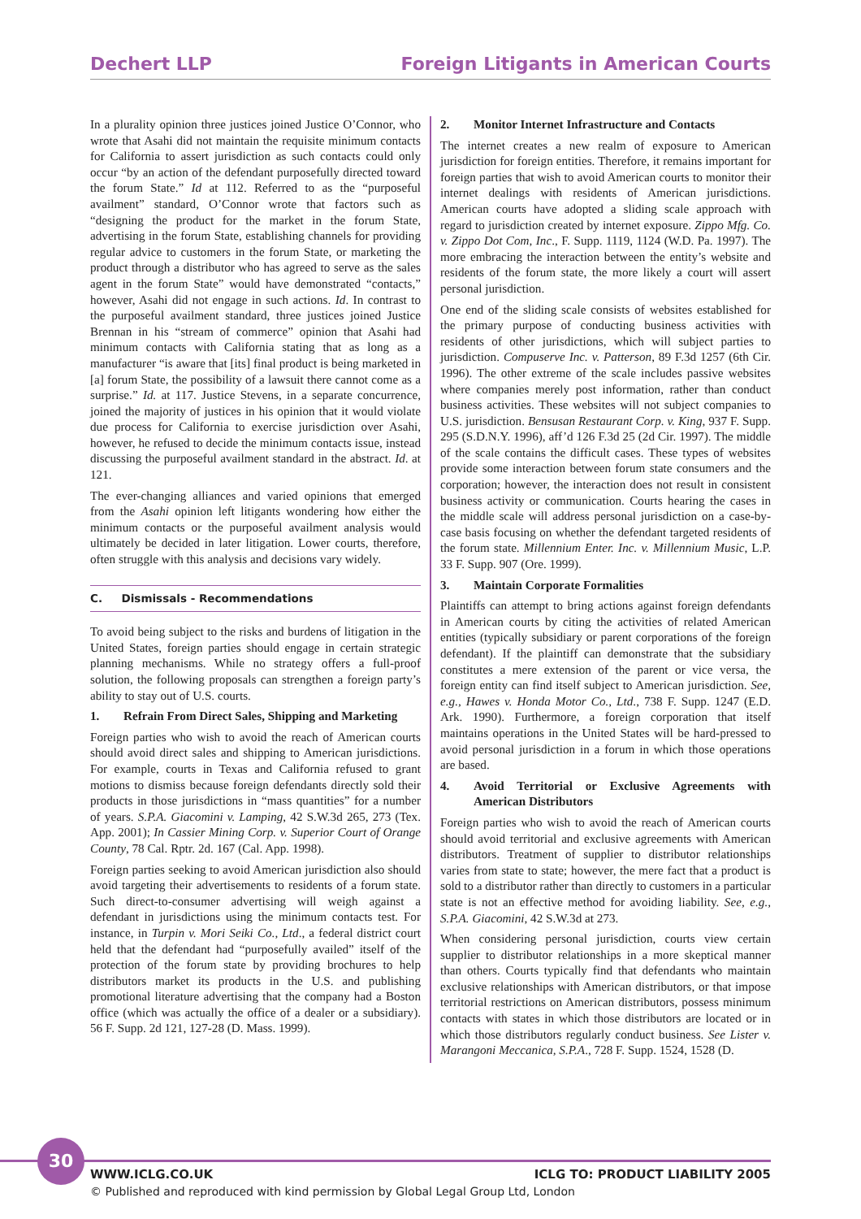Dechert LLP Foreign Litigants in American Courts
In a plurality opinion three justices joined Justice O’Connor, who wrote that Asahi did not maintain the requisite minimum contacts for California to assert jurisdiction as such contacts could only occur “by an action of the defendant purposefully directed toward the forum State.” Id at 112. Referred to as the “purposeful availment” standard, O’Connor wrote that factors such as “designing the product for the market in the forum State, advertising in the forum State, establishing channels for providing regular advice to customers in the forum State, or marketing the product through a distributor who has agreed to serve as the sales agent in the forum State” would have demonstrated “contacts,” however, Asahi did not engage in such actions. Id. In contrast to the purposeful availment standard, three justices joined Justice Brennan in his “stream of commerce” opinion that Asahi had minimum contacts with California stating that as long as a manufacturer “is aware that [its] final product is being marketed in [a] forum State, the possibility of a lawsuit there cannot come as a surprise.” Id. at 117. Justice Stevens, in a separate concurrence, joined the majority of justices in his opinion that it would violate due process for California to exercise jurisdiction over Asahi, however, he refused to decide the minimum contacts issue, instead discussing the purposeful availment standard in the abstract. Id. at 121.
The ever-changing alliances and varied opinions that emerged from the Asahi opinion left litigants wondering how either the minimum contacts or the purposeful availment analysis would ultimately be decided in later litigation. Lower courts, therefore, often struggle with this analysis and decisions vary widely.
C. Dismissals - Recommendations
To avoid being subject to the risks and burdens of litigation in the United States, foreign parties should engage in certain strategic planning mechanisms. While no strategy offers a full-proof solution, the following proposals can strengthen a foreign party’s ability to stay out of U.S. courts.
1. Refrain From Direct Sales, Shipping and Marketing
Foreign parties who wish to avoid the reach of American courts should avoid direct sales and shipping to American jurisdictions. For example, courts in Texas and California refused to grant motions to dismiss because foreign defendants directly sold their products in those jurisdictions in “mass quantities” for a number of years. S.P.A. Giacomini v. Lamping, 42 S.W.3d 265, 273 (Tex. App. 2001); In Cassier Mining Corp. v. Superior Court of Orange County, 78 Cal. Rptr. 2d. 167 (Cal. App. 1998).
Foreign parties seeking to avoid American jurisdiction also should avoid targeting their advertisements to residents of a forum state. Such direct-to-consumer advertising will weigh against a defendant in jurisdictions using the minimum contacts test. For instance, in Turpin v. Mori Seiki Co., Ltd., a federal district court held that the defendant had “purposefully availed” itself of the protection of the forum state by providing brochures to help distributors market its products in the U.S. and publishing promotional literature advertising that the company had a Boston office (which was actually the office of a dealer or a subsidiary). 56 F. Supp. 2d 121, 127-28 (D. Mass. 1999).
2. Monitor Internet Infrastructure and Contacts
The internet creates a new realm of exposure to American jurisdiction for foreign entities. Therefore, it remains important for foreign parties that wish to avoid American courts to monitor their internet dealings with residents of American jurisdictions. American courts have adopted a sliding scale approach with regard to jurisdiction created by internet exposure. Zippo Mfg. Co. v. Zippo Dot Com, Inc., F. Supp. 1119, 1124 (W.D. Pa. 1997). The more embracing the interaction between the entity’s website and residents of the forum state, the more likely a court will assert personal jurisdiction.
One end of the sliding scale consists of websites established for the primary purpose of conducting business activities with residents of other jurisdictions, which will subject parties to jurisdiction. Compuserve Inc. v. Patterson, 89 F.3d 1257 (6th Cir. 1996). The other extreme of the scale includes passive websites where companies merely post information, rather than conduct business activities. These websites will not subject companies to U.S. jurisdiction. Bensusan Restaurant Corp. v. King, 937 F. Supp. 295 (S.D.N.Y. 1996), aff’d 126 F.3d 25 (2d Cir. 1997). The middle of the scale contains the difficult cases. These types of websites provide some interaction between forum state consumers and the corporation; however, the interaction does not result in consistent business activity or communication. Courts hearing the cases in the middle scale will address personal jurisdiction on a case-by-case basis focusing on whether the defendant targeted residents of the forum state. Millennium Enter. Inc. v. Millennium Music, L.P. 33 F. Supp. 907 (Ore. 1999).
3. Maintain Corporate Formalities
Plaintiffs can attempt to bring actions against foreign defendants in American courts by citing the activities of related American entities (typically subsidiary or parent corporations of the foreign defendant). If the plaintiff can demonstrate that the subsidiary constitutes a mere extension of the parent or vice versa, the foreign entity can find itself subject to American jurisdiction. See, e.g., Hawes v. Honda Motor Co., Ltd., 738 F. Supp. 1247 (E.D. Ark. 1990). Furthermore, a foreign corporation that itself maintains operations in the United States will be hard-pressed to avoid personal jurisdiction in a forum in which those operations are based.
4. Avoid Territorial or Exclusive Agreements with American Distributors
Foreign parties who wish to avoid the reach of American courts should avoid territorial and exclusive agreements with American distributors. Treatment of supplier to distributor relationships varies from state to state; however, the mere fact that a product is sold to a distributor rather than directly to customers in a particular state is not an effective method for avoiding liability. See, e.g., S.P.A. Giacomini, 42 S.W.3d at 273.
When considering personal jurisdiction, courts view certain supplier to distributor relationships in a more skeptical manner than others. Courts typically find that defendants who maintain exclusive relationships with American distributors, or that impose territorial restrictions on American distributors, possess minimum contacts with states in which those distributors are located or in which those distributors regularly conduct business. See Lister v. Marangoni Meccanica, S.P.A., 728 F. Supp. 1524, 1528 (D.
30
WWW.ICLG.CO.UK ICLG TO: PRODUCT LIABILITY 2005
© Published and reproduced with kind permission by Global Legal Group Ltd, London